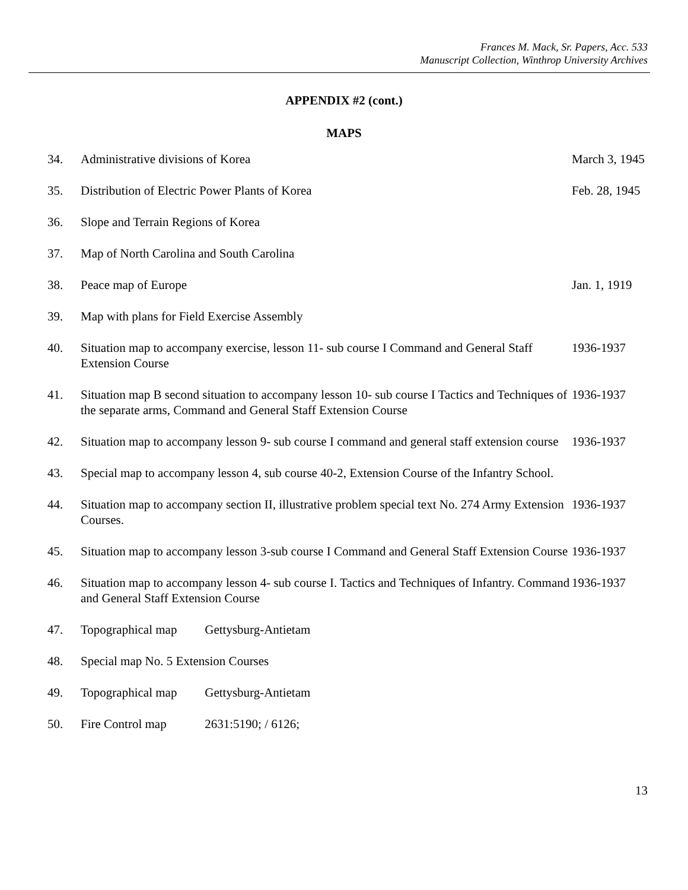Frances M. Mack, Sr. Papers, Acc. 533
Manuscript Collection, Winthrop University Archives
APPENDIX #2 (cont.)
MAPS
| 34. | Administrative divisions of Korea | March 3, 1945 |
| 35. | Distribution of Electric Power Plants of Korea | Feb. 28, 1945 |
| 36. | Slope and Terrain Regions of Korea | |
| 37. | Map of North Carolina and South Carolina | |
| 38. | Peace map of Europe | Jan. 1, 1919 |
| 39. | Map with plans for Field Exercise Assembly | |
| 40. | Situation map to accompany exercise, lesson 11- sub course I Command and General Staff Extension Course | 1936-1937 |
| 41. | Situation map B second situation to accompany lesson 10- sub course I Tactics and Techniques of the separate arms, Command and General Staff Extension Course | 1936-1937 |
| 42. | Situation map to accompany lesson 9- sub course I command and general staff extension course | 1936-1937 |
| 43. | Special map to accompany lesson 4, sub course 40-2, Extension Course of the Infantry School. | |
| 44. | Situation map to accompany section II, illustrative problem special text No. 274 Army Extension Courses. | 1936-1937 |
| 45. | Situation map to accompany lesson 3-sub course I Command and General Staff Extension Course | 1936-1937 |
| 46. | Situation map to accompany lesson 4- sub course I. Tactics and Techniques of Infantry. Command and General Staff Extension Course | 1936-1937 |
| 47. | Topographical map Gettysburg-Antietam | |
| 48. | Special map No. 5 Extension Courses | |
| 49. | Topographical map Gettysburg-Antietam | |
| 50. | Fire Control map 2631:5190; / 6126; | |
13